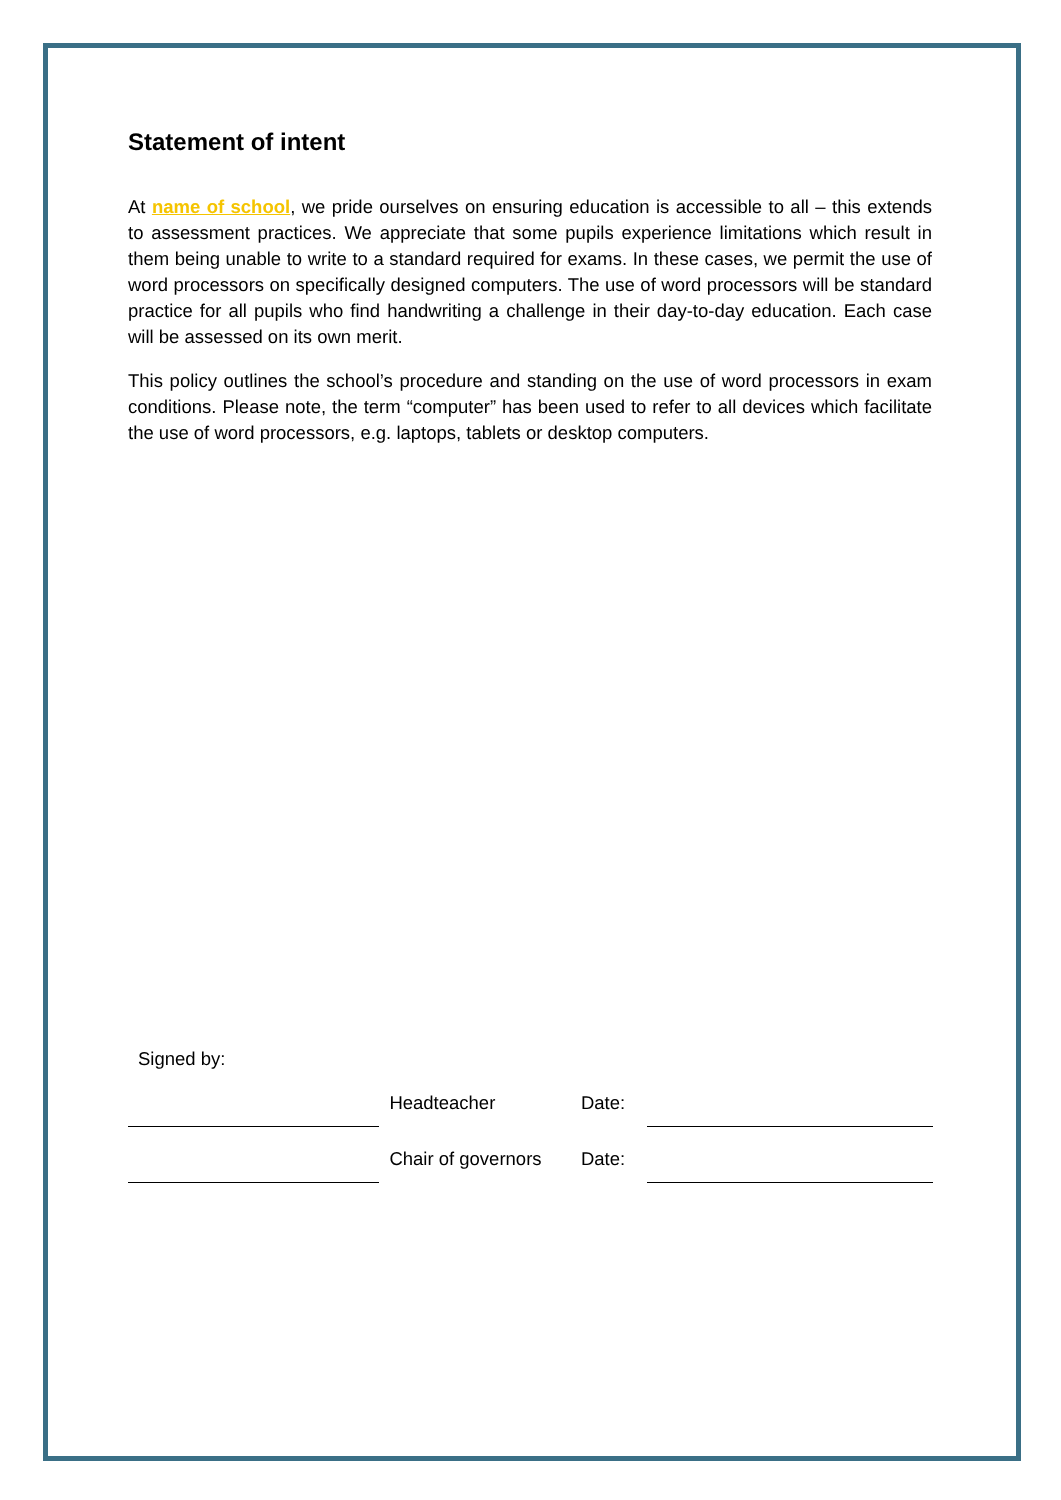Statement of intent
At name of school, we pride ourselves on ensuring education is accessible to all – this extends to assessment practices. We appreciate that some pupils experience limitations which result in them being unable to write to a standard required for exams. In these cases, we permit the use of word processors on specifically designed computers. The use of word processors will be standard practice for all pupils who find handwriting a challenge in their day-to-day education. Each case will be assessed on its own merit.
This policy outlines the school’s procedure and standing on the use of word processors in exam conditions. Please note, the term “computer” has been used to refer to all devices which facilitate the use of word processors, e.g. laptops, tablets or desktop computers.
Signed by:
Headteacher Date:
Chair of governors
Date: